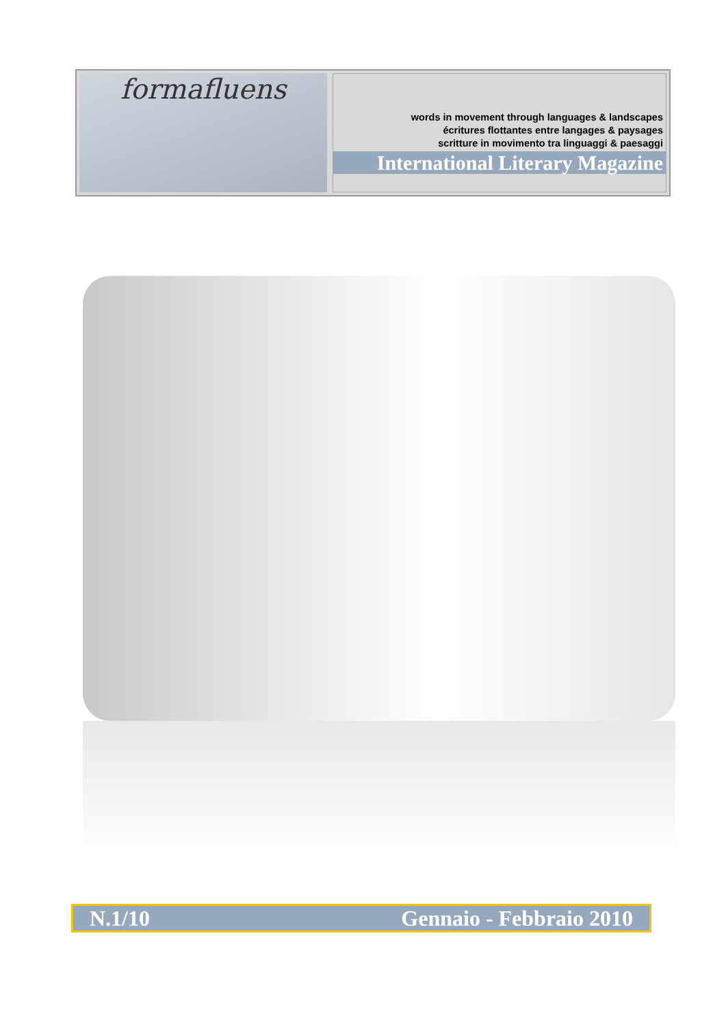formafluens
words in movement through languages & landscapes
écritures flottantes entre langages & paysages
scritture in movimento tra linguaggi & paesaggi
International Literary Magazine
N.1/10 Gennaio - Febbraio 2010